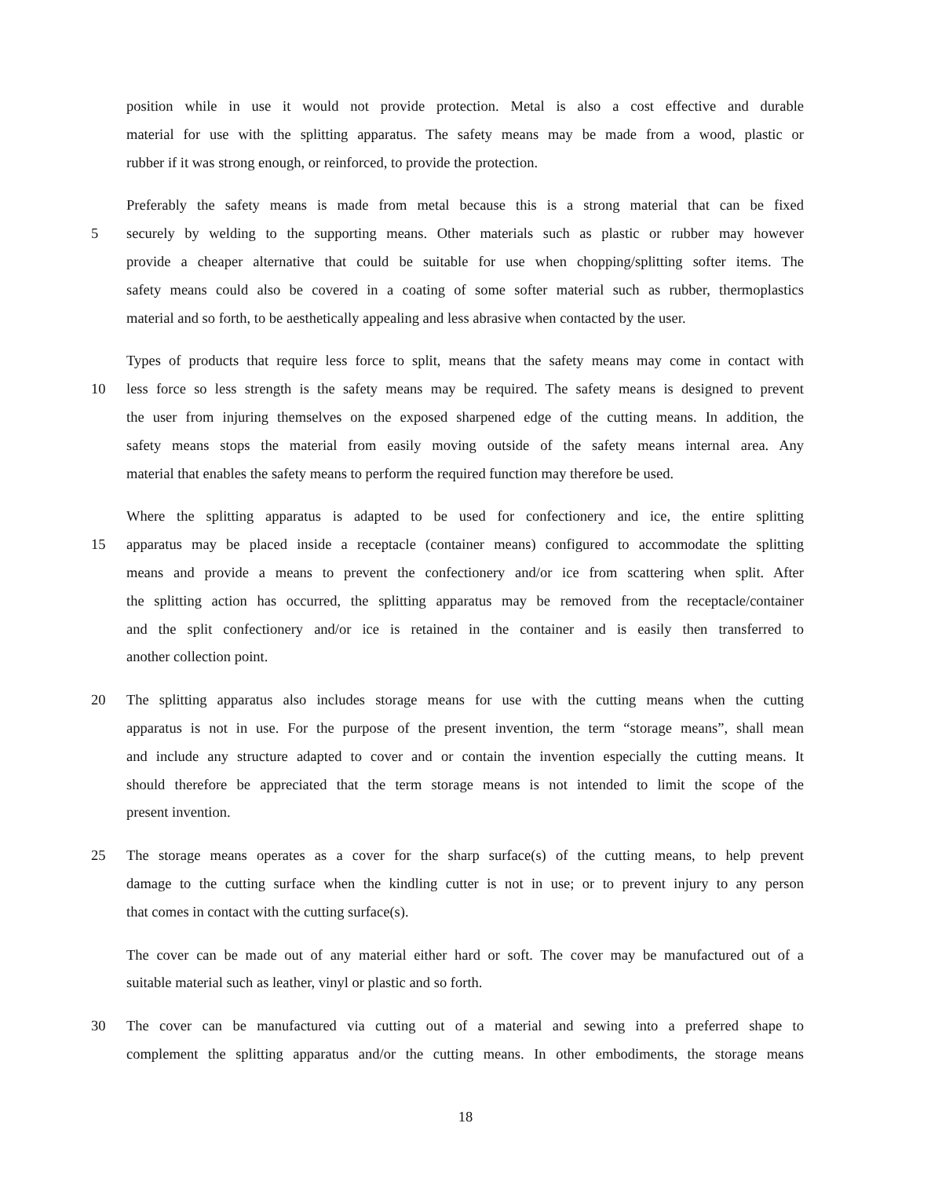position while in use it would not provide protection. Metal is also a cost effective and durable
material for use with the splitting apparatus. The safety means may be made from a wood, plastic or
rubber if it was strong enough, or reinforced, to provide the protection.
Preferably the safety means is made from metal because this is a strong material that can be fixed
5 securely by welding to the supporting means. Other materials such as plastic or rubber may however
provide a cheaper alternative that could be suitable for use when chopping/splitting softer items. The
safety means could also be covered in a coating of some softer material such as rubber, thermoplastics
material and so forth, to be aesthetically appealing and less abrasive when contacted by the user.
Types of products that require less force to split, means that the safety means may come in contact with
10 less force so less strength is the safety means may be required. The safety means is designed to prevent
the user from injuring themselves on the exposed sharpened edge of the cutting means. In addition, the
safety means stops the material from easily moving outside of the safety means internal area. Any
material that enables the safety means to perform the required function may therefore be used.
Where the splitting apparatus is adapted to be used for confectionery and ice, the entire splitting
15 apparatus may be placed inside a receptacle (container means) configured to accommodate the splitting
means and provide a means to prevent the confectionery and/or ice from scattering when split. After
the splitting action has occurred, the splitting apparatus may be removed from the receptacle/container
and the split confectionery and/or ice is retained in the container and is easily then transferred to
another collection point.
20 The splitting apparatus also includes storage means for use with the cutting means when the cutting
apparatus is not in use. For the purpose of the present invention, the term “storage means”, shall mean
and include any structure adapted to cover and or contain the invention especially the cutting means. It
should therefore be appreciated that the term storage means is not intended to limit the scope of the
present invention.
25 The storage means operates as a cover for the sharp surface(s) of the cutting means, to help prevent
damage to the cutting surface when the kindling cutter is not in use; or to prevent injury to any person
that comes in contact with the cutting surface(s).
The cover can be made out of any material either hard or soft. The cover may be manufactured out of a
suitable material such as leather, vinyl or plastic and so forth.
30 The cover can be manufactured via cutting out of a material and sewing into a preferred shape to
complement the splitting apparatus and/or the cutting means. In other embodiments, the storage means
18